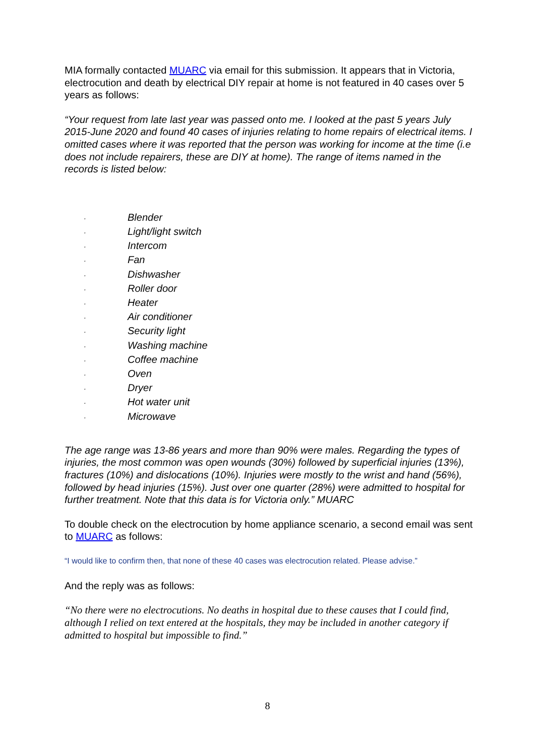MIA formally contacted MUARC via email for this submission. It appears that in Victoria, electrocution and death by electrical DIY repair at home is not featured in 40 cases over 5 years as follows:
“Your request from late last year was passed onto me. I looked at the past 5 years July 2015-June 2020 and found 40 cases of injuries relating to home repairs of electrical items. I omitted cases where it was reported that the person was working for income at the time (i.e does not include repairers, these are DIY at home). The range of items named in the records is listed below:
· Blender
· Light/light switch
· Intercom
· Fan
· Dishwasher
· Roller door
· Heater
· Air conditioner
· Security light
· Washing machine
· Coffee machine
· Oven
· Dryer
· Hot water unit
· Microwave
The age range was 13-86 years and more than 90% were males. Regarding the types of injuries, the most common was open wounds (30%) followed by superficial injuries (13%), fractures (10%) and dislocations (10%). Injuries were mostly to the wrist and hand (56%), followed by head injuries (15%). Just over one quarter (28%) were admitted to hospital for further treatment. Note that this data is for Victoria only.” MUARC
To double check on the electrocution by home appliance scenario, a second email was sent to MUARC as follows:
“I would like to confirm then, that none of these 40 cases was electrocution related. Please advise.”
And the reply was as follows:
“No there were no electrocutions. No deaths in hospital due to these causes that I could find, although I relied on text entered at the hospitals, they may be included in another category if admitted to hospital but impossible to find.”
8